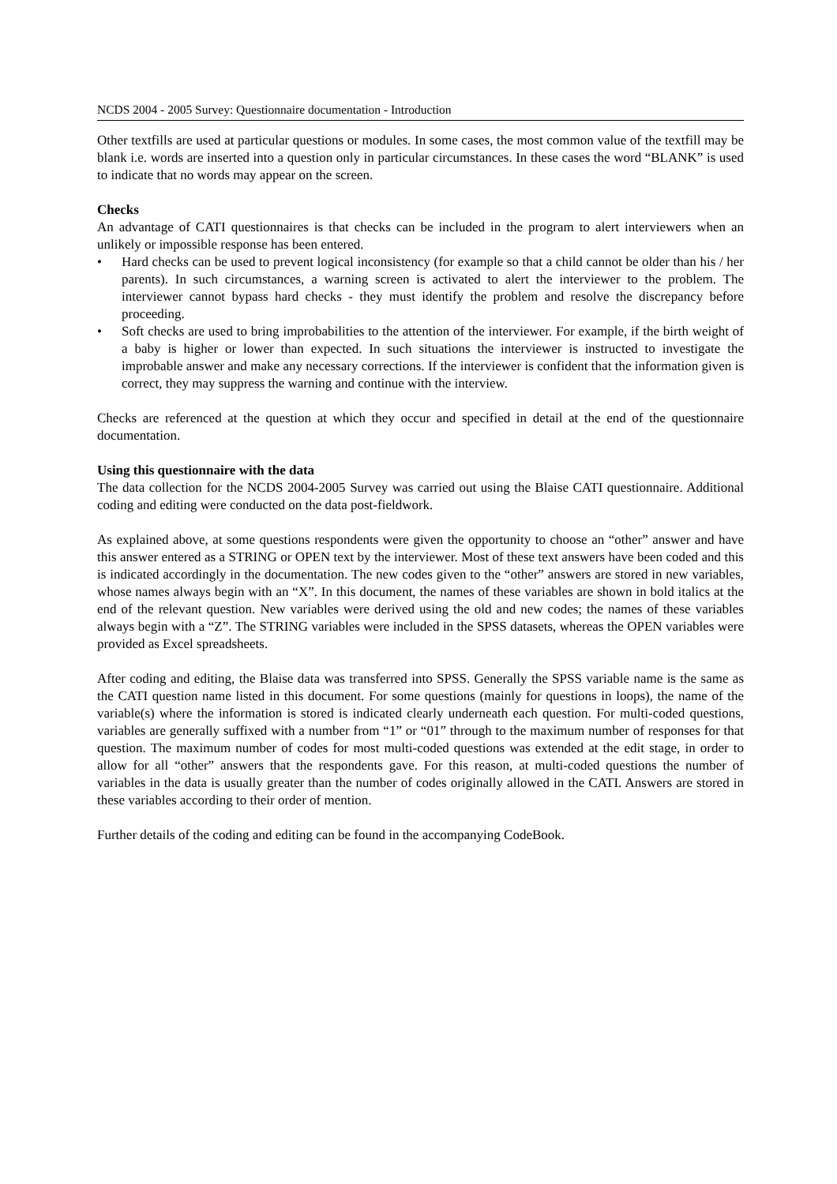NCDS 2004 - 2005 Survey: Questionnaire documentation - Introduction
Other textfills are used at particular questions or modules. In some cases, the most common value of the textfill may be blank i.e. words are inserted into a question only in particular circumstances. In these cases the word “BLANK” is used to indicate that no words may appear on the screen.
Checks
An advantage of CATI questionnaires is that checks can be included in the program to alert interviewers when an unlikely or impossible response has been entered.
• Hard checks can be used to prevent logical inconsistency (for example so that a child cannot be older than his / her parents). In such circumstances, a warning screen is activated to alert the interviewer to the problem. The interviewer cannot bypass hard checks - they must identify the problem and resolve the discrepancy before proceeding.
• Soft checks are used to bring improbabilities to the attention of the interviewer. For example, if the birth weight of a baby is higher or lower than expected. In such situations the interviewer is instructed to investigate the improbable answer and make any necessary corrections. If the interviewer is confident that the information given is correct, they may suppress the warning and continue with the interview.
Checks are referenced at the question at which they occur and specified in detail at the end of the questionnaire documentation.
Using this questionnaire with the data
The data collection for the NCDS 2004-2005 Survey was carried out using the Blaise CATI questionnaire. Additional coding and editing were conducted on the data post-fieldwork.
As explained above, at some questions respondents were given the opportunity to choose an “other” answer and have this answer entered as a STRING or OPEN text by the interviewer. Most of these text answers have been coded and this is indicated accordingly in the documentation. The new codes given to the “other” answers are stored in new variables, whose names always begin with an “X”. In this document, the names of these variables are shown in bold italics at the end of the relevant question. New variables were derived using the old and new codes; the names of these variables always begin with a “Z”. The STRING variables were included in the SPSS datasets, whereas the OPEN variables were provided as Excel spreadsheets.
After coding and editing, the Blaise data was transferred into SPSS. Generally the SPSS variable name is the same as the CATI question name listed in this document. For some questions (mainly for questions in loops), the name of the variable(s) where the information is stored is indicated clearly underneath each question. For multi-coded questions, variables are generally suffixed with a number from “1” or “01” through to the maximum number of responses for that question. The maximum number of codes for most multi-coded questions was extended at the edit stage, in order to allow for all “other” answers that the respondents gave. For this reason, at multi-coded questions the number of variables in the data is usually greater than the number of codes originally allowed in the CATI. Answers are stored in these variables according to their order of mention.
Further details of the coding and editing can be found in the accompanying CodeBook.